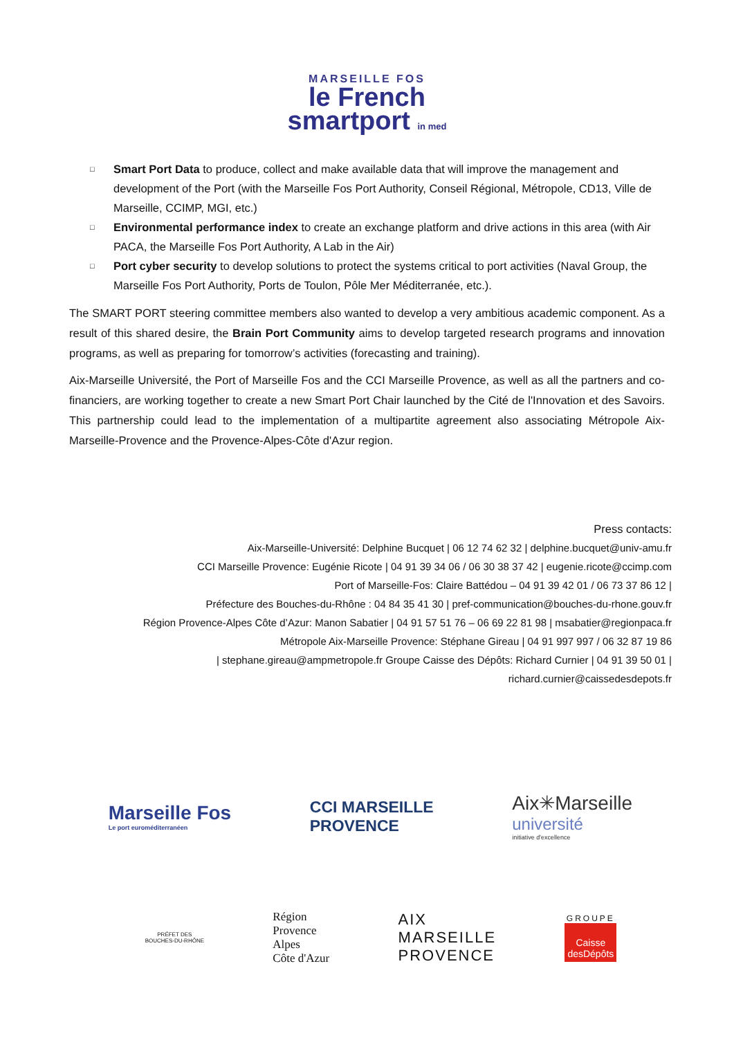MARSEILLE FOS
le French
smartport in med
□ Smart Port Data to produce, collect and make available data that will improve the management and development of the Port (with the Marseille Fos Port Authority, Conseil Régional, Métropole, CD13, Ville de Marseille, CCIMP, MGI, etc.)
□ Environmental performance index to create an exchange platform and drive actions in this area (with Air PACA, the Marseille Fos Port Authority, A Lab in the Air)
□ Port cyber security to develop solutions to protect the systems critical to port activities (Naval Group, the Marseille Fos Port Authority, Ports de Toulon, Pôle Mer Méditerranée, etc.).
The SMART PORT steering committee members also wanted to develop a very ambitious academic component. As a result of this shared desire, the Brain Port Community aims to develop targeted research programs and innovation programs, as well as preparing for tomorrow’s activities (forecasting and training).
Aix-Marseille Université, the Port of Marseille Fos and the CCI Marseille Provence, as well as all the partners and co-financiers, are working together to create a new Smart Port Chair launched by the Cité de l'Innovation et des Savoirs. This partnership could lead to the implementation of a multipartite agreement also associating Métropole Aix-Marseille-Provence and the Provence-Alpes-Côte d'Azur region.
Press contacts:
Aix-Marseille-Université: Delphine Bucquet | 06 12 74 62 32 | delphine.bucquet@univ-amu.fr
CCI Marseille Provence: Eugénie Ricote | 04 91 39 34 06 / 06 30 38 37 42 | eugenie.ricote@ccimp.com
Port of Marseille-Fos: Claire Battédou – 04 91 39 42 01 / 06 73 37 86 12 |
Préfecture des Bouches-du-Rhône : 04 84 35 41 30 | pref-communication@bouches-du-rhone.gouv.fr
Région Provence-Alpes Côte d’Azur: Manon Sabatier | 04 91 57 51 76 – 06 69 22 81 98 | msabatier@regionpaca.fr
Métropole Aix-Marseille Provence: Stéphane Gireau | 04 91 997 997 / 06 32 87 19 86
| stephane.gireau@ampmetropole.fr Groupe Caisse des Dépôts: Richard Curnier | 04 91 39 50 01 |
richard.curnier@caissedesdepots.fr
Marseille Fos
Le port euroméditerranéen
CCI MARSEILLE
PROVENCE
Aix✳Marseille
université
initiative d'excellence
PRÉFET DES
BOUCHES-DU-RHÔNE
Région
Provence
Alpes
Côte d'Azur
AIX
MARSEILLE
PROVENCE
GROUPE
Caisse
desDépôts